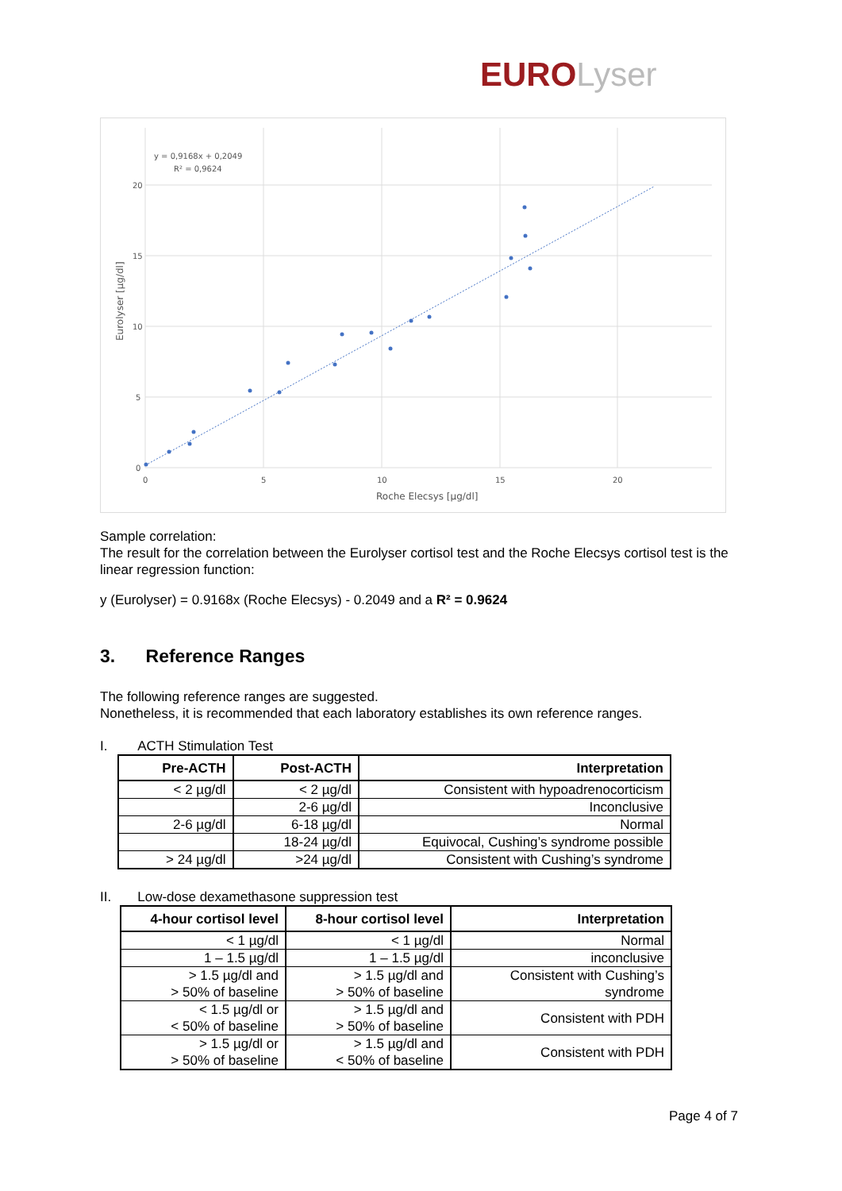EURO Lyser
20
15
10
5
0
0
5
10
15
20
y = 0,9168x + 0,2049
R² = 0,9624
Roche Elecsys [µg/dl]
Eurolyser [µg/dl]
Sample correlation:
The result for the correlation between the Eurolyser cortisol test and the Roche Elecsys cortisol test is the linear regression function:
y (Eurolyser) = 0.9168x (Roche Elecsys) - 0.2049 and a R² = 0.9624
3. Reference Ranges
The following reference ranges are suggested.
Nonetheless, it is recommended that each laboratory establishes its own reference ranges.
I. ACTH Stimulation Test
| Pre-ACTH | Post-ACTH | Interpretation |
| --- | --- | --- |
| < 2 µg/dl | < 2 µg/dl | Consistent with hypoadrenocorticism |
| | 2-6 µg/dl | Inconclusive |
| 2-6 µg/dl | 6-18 µg/dl | Normal |
| | 18-24 µg/dl | Equivocal, Cushing’s syndrome possible |
| > 24 µg/dl | >24 µg/dl | Consistent with Cushing’s syndrome |
II. Low-dose dexamethasone suppression test
| 4-hour cortisol level | 8-hour cortisol level | Interpretation |
| --- | --- | --- |
| < 1 µg/dl | < 1 µg/dl | Normal |
| 1 – 1.5 µg/dl | 1 – 1.5 µg/dl | inconclusive |
| > 1.5 µg/dl and > 50% of baseline | > 1.5 µg/dl and > 50% of baseline | Consistent with Cushing’s syndrome |
| < 1.5 µg/dl or < 50% of baseline | > 1.5 µg/dl and > 50% of baseline | Consistent with PDH |
| > 1.5 µg/dl or > 50% of baseline | > 1.5 µg/dl and < 50% of baseline | Consistent with PDH |
Page 4 of 7